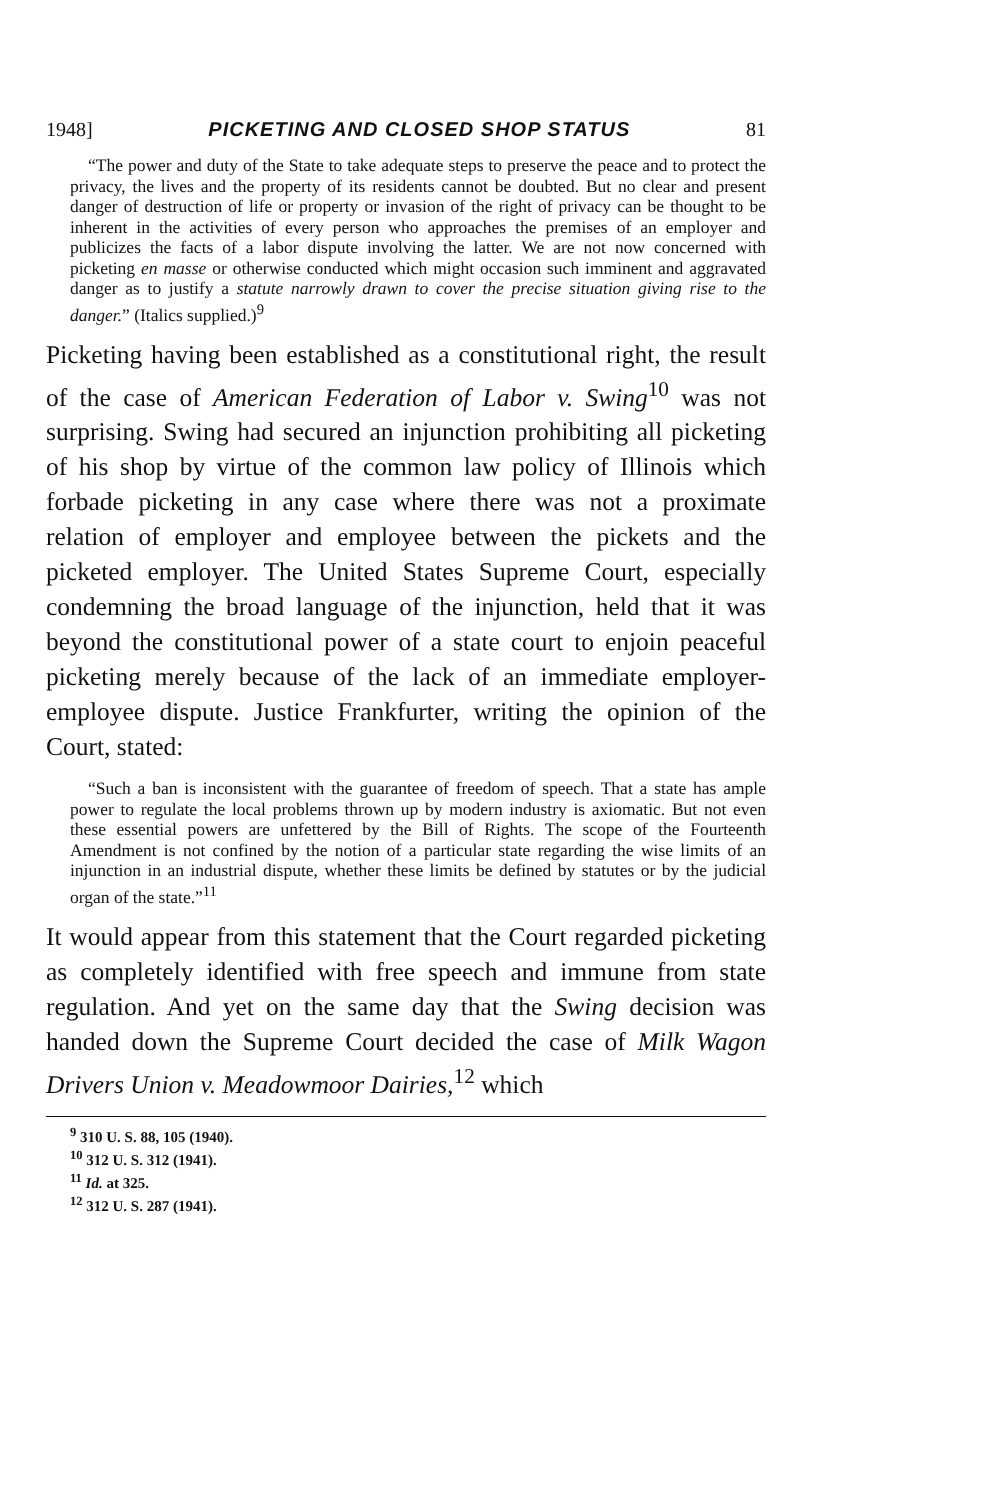1948] PICKETING AND CLOSED SHOP STATUS 81
“The power and duty of the State to take adequate steps to preserve the peace and to protect the privacy, the lives and the property of its residents cannot be doubted. But no clear and present danger of destruction of life or property or invasion of the right of privacy can be thought to be inherent in the activities of every person who approaches the premises of an employer and publicizes the facts of a labor dispute involving the latter. We are not now concerned with picketing en masse or otherwise conducted which might occasion such imminent and aggravated danger as to justify a statute narrowly drawn to cover the precise situation giving rise to the danger.” (Italics supplied.)<sup>9</sup>
Picketing having been established as a constitutional right, the result of the case of American Federation of Labor v. Swing<sup>10</sup> was not surprising. Swing had secured an injunction prohibiting all picketing of his shop by virtue of the common law policy of Illinois which forbade picketing in any case where there was not a proximate relation of employer and employee between the pickets and the picketed employer. The United States Supreme Court, especially condemning the broad language of the injunction, held that it was beyond the constitutional power of a state court to enjoin peaceful picketing merely because of the lack of an immediate employer-employee dispute. Justice Frankfurter, writing the opinion of the Court, stated:
“Such a ban is inconsistent with the guarantee of freedom of speech. That a state has ample power to regulate the local problems thrown up by modern industry is axiomatic. But not even these essential powers are unfettered by the Bill of Rights. The scope of the Fourteenth Amendment is not confined by the notion of a particular state regarding the wise limits of an injunction in an industrial dispute, whether these limits be defined by statutes or by the judicial organ of the state.”<sup>11</sup>
It would appear from this statement that the Court regarded picketing as completely identified with free speech and immune from state regulation. And yet on the same day that the Swing decision was handed down the Supreme Court decided the case of Milk Wagon Drivers Union v. Meadowmoor Dairies,<sup>12</sup> which
<sup>9</sup> 310 U. S. 88, 105 (1940).
<sup>10</sup> 312 U. S. 312 (1941).
<sup>11</sup> Id. at 325.
<sup>12</sup> 312 U. S. 287 (1941).